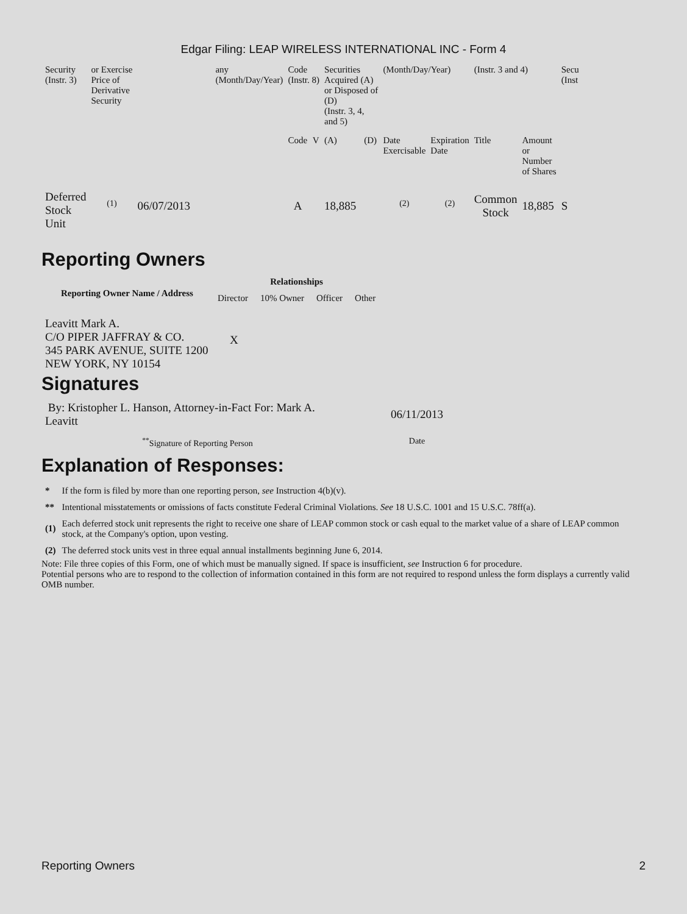Edgar Filing: LEAP WIRELESS INTERNATIONAL INC - Form 4
| Security (Instr. 3) | or Exercise Price of Derivative Security | | any (Month/Day/Year) | Code (Instr. 8) | | Securities Acquired (A) or Disposed of (D) (Instr. 3, 4, and 5) | | (Month/Day/Year) | | (Instr. 3 and 4) | | Secu (Inst |
| | | | | Code | V | (A) | (D) | Date Exercisable | Expiration Date | Title | Amount or Number of Shares | |
| Deferred Stock Unit | <sup>(1)</sup> | 06/07/2013 | | A | | 18,885 | | <sup>(2)</sup> | <sup>(2)</sup> | Common Stock | 18,885 | S |
Reporting Owners
| Reporting Owner Name / Address | Relationships | | | |
| --- | --- | --- | --- | --- |
| | Director | 10% Owner | Officer | Other |
| Leavitt Mark A. C/O PIPER JAFFRAY & CO. 345 PARK AVENUE, SUITE 1200 NEW YORK, NY 10154 | X | | | |
Signatures
| By: Kristopher L. Hanson, Attorney-in-Fact For: Mark A. Leavitt | 06/11/2013 |
| <sup>**</sup> Signature of Reporting Person | Date |
Explanation of Responses:
| * | If the form is filed by more than one reporting person, see Instruction 4(b)(v). |
| ** | Intentional misstatements or omissions of facts constitute Federal Criminal Violations. See 18 U.S.C. 1001 and 15 U.S.C. 78ff(a). |
| (1) | Each deferred stock unit represents the right to receive one share of LEAP common stock or cash equal to the market value of a share of LEAP common stock, at the Company's option, upon vesting. |
| (2) | The deferred stock units vest in three equal annual installments beginning June 6, 2014. |
Note: File three copies of this Form, one of which must be manually signed. If space is insufficient, see Instruction 6 for procedure.
Potential persons who are to respond to the collection of information contained in this form are not required to respond unless the form displays a currently valid OMB number.
Reporting Owners 2